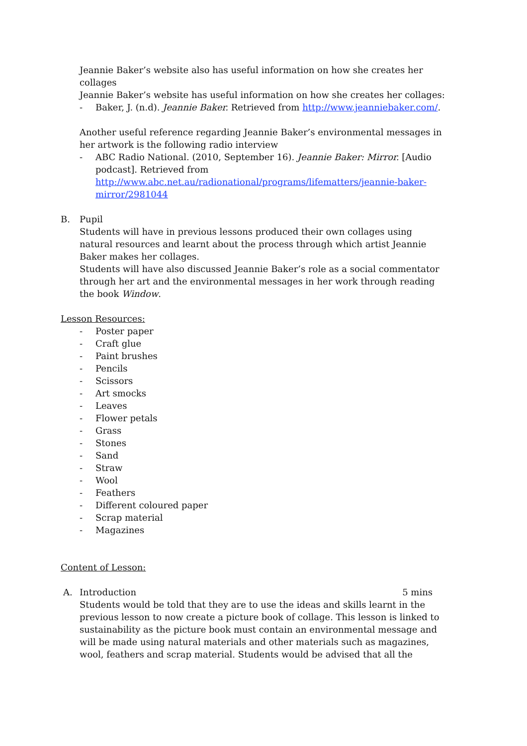Jeannie Baker’s website also has useful information on how she creates her collages
Jeannie Baker’s website has useful information on how she creates her collages:
- Baker, J. (n.d). Jeannie Baker. Retrieved from http://www.jeanniebaker.com/.
Another useful reference regarding Jeannie Baker’s environmental messages in her artwork is the following radio interview
- ABC Radio National. (2010, September 16). Jeannie Baker: Mirror. [Audio podcast]. Retrieved from http://www.abc.net.au/radionational/programs/lifematters/jeannie-baker-mirror/2981044
B. Pupil
Students will have in previous lessons produced their own collages using natural resources and learnt about the process through which artist Jeannie Baker makes her collages.
Students will have also discussed Jeannie Baker’s role as a social commentator through her art and the environmental messages in her work through reading the book Window.
Lesson Resources:
- Poster paper
- Craft glue
- Paint brushes
- Pencils
- Scissors
- Art smocks
- Leaves
- Flower petals
- Grass
- Stones
- Sand
- Straw
- Wool
- Feathers
- Different coloured paper
- Scrap material
- Magazines
Content of Lesson:
A. Introduction 5 mins
Students would be told that they are to use the ideas and skills learnt in the previous lesson to now create a picture book of collage. This lesson is linked to sustainability as the picture book must contain an environmental message and will be made using natural materials and other materials such as magazines, wool, feathers and scrap material. Students would be advised that all the